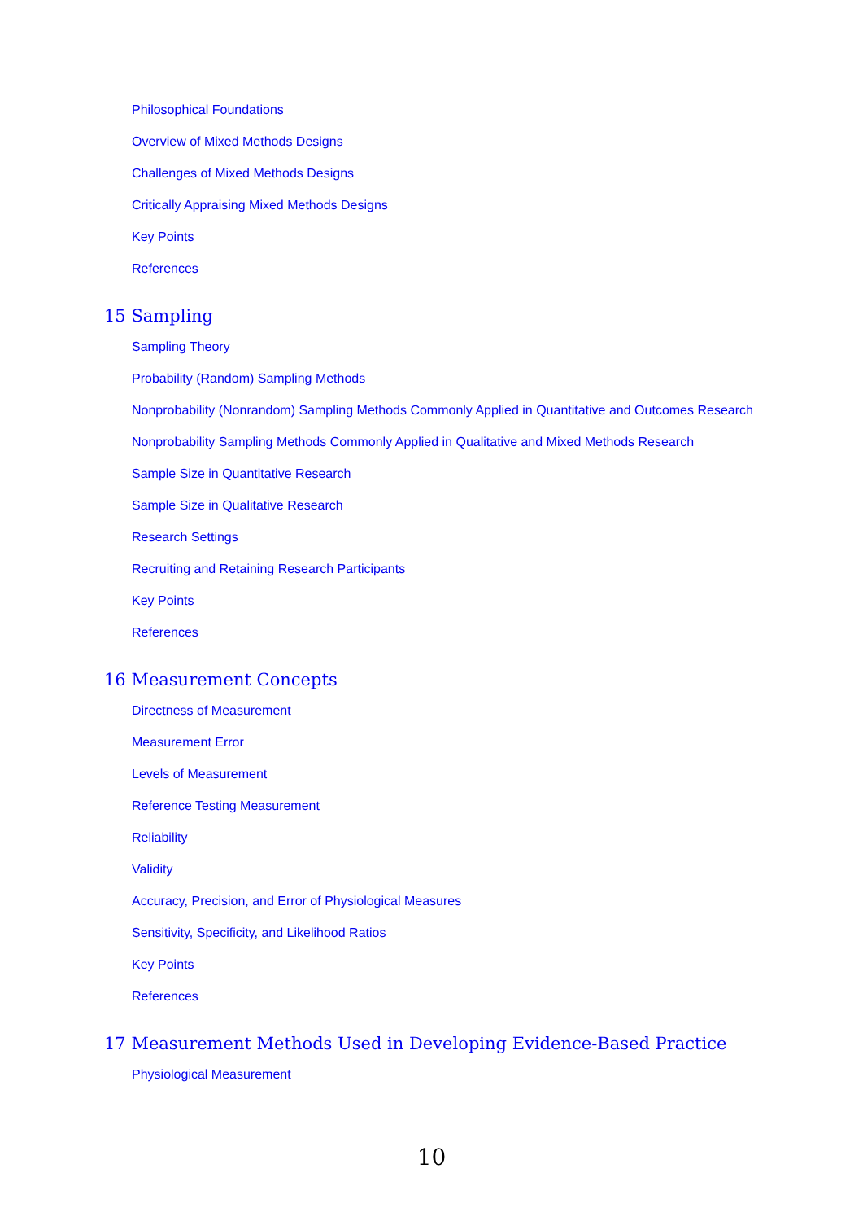Philosophical Foundations
Overview of Mixed Methods Designs
Challenges of Mixed Methods Designs
Critically Appraising Mixed Methods Designs
Key Points
References
15 Sampling
Sampling Theory
Probability (Random) Sampling Methods
Nonprobability (Nonrandom) Sampling Methods Commonly Applied in Quantitative and Outcomes Research
Nonprobability Sampling Methods Commonly Applied in Qualitative and Mixed Methods Research
Sample Size in Quantitative Research
Sample Size in Qualitative Research
Research Settings
Recruiting and Retaining Research Participants
Key Points
References
16 Measurement Concepts
Directness of Measurement
Measurement Error
Levels of Measurement
Reference Testing Measurement
Reliability
Validity
Accuracy, Precision, and Error of Physiological Measures
Sensitivity, Specificity, and Likelihood Ratios
Key Points
References
17 Measurement Methods Used in Developing Evidence-Based Practice
Physiological Measurement
10